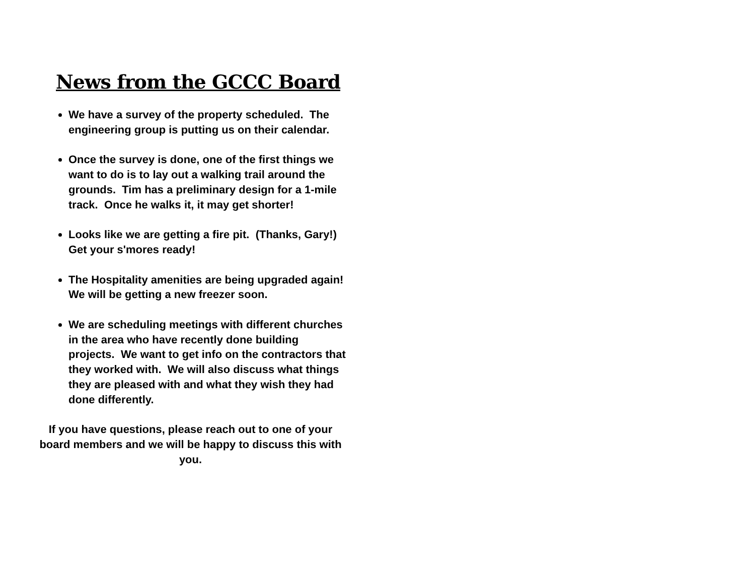News from the GCCC Board
We have a survey of the property scheduled. The engineering group is putting us on their calendar.
Once the survey is done, one of the first things we want to do is to lay out a walking trail around the grounds. Tim has a preliminary design for a 1-mile track. Once he walks it, it may get shorter!
Looks like we are getting a fire pit. (Thanks, Gary!) Get your s'mores ready!
The Hospitality amenities are being upgraded again! We will be getting a new freezer soon.
We are scheduling meetings with different churches in the area who have recently done building projects. We want to get info on the contractors that they worked with. We will also discuss what things they are pleased with and what they wish they had done differently.
If you have questions, please reach out to one of your board members and we will be happy to discuss this with you.